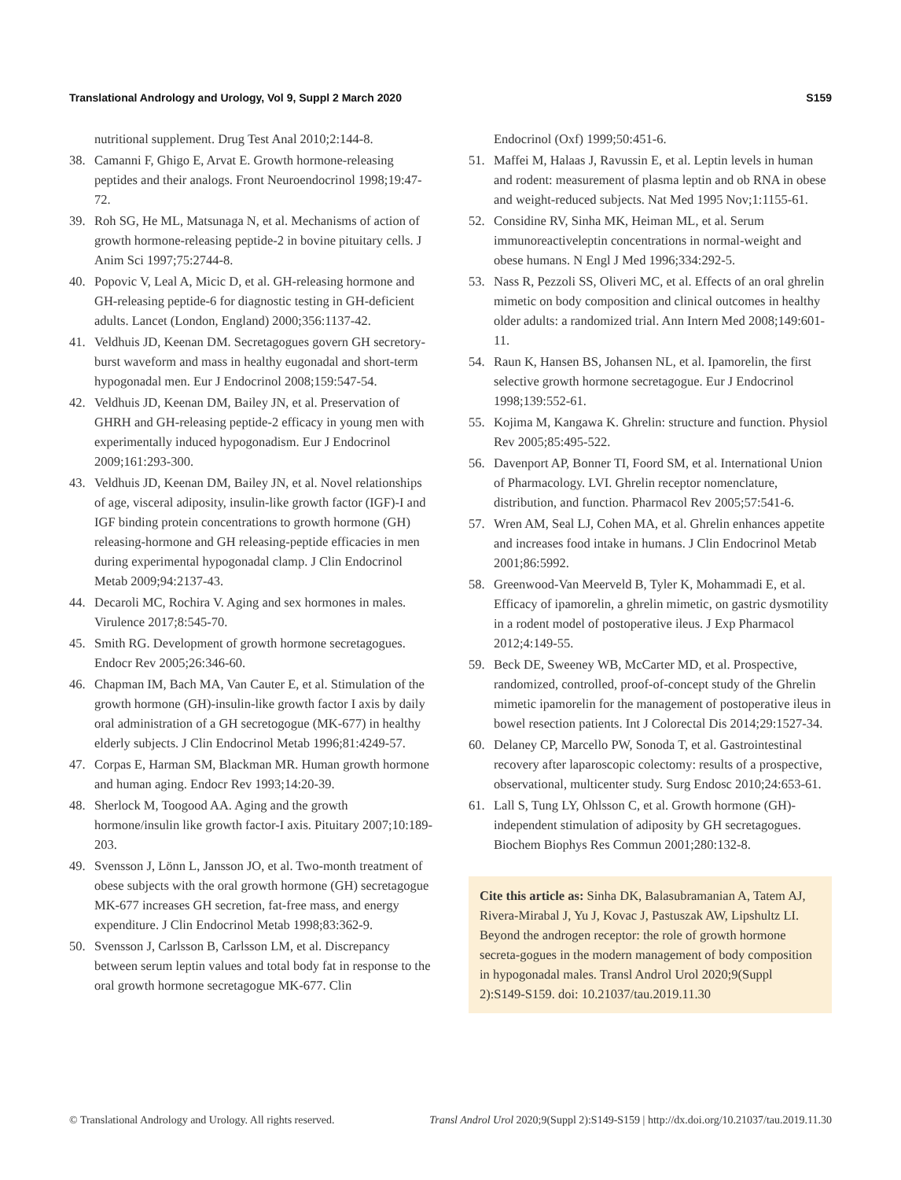Translational Andrology and Urology, Vol 9, Suppl 2 March 2020 S159
nutritional supplement. Drug Test Anal 2010;2:144-8.
38. Camanni F, Ghigo E, Arvat E. Growth hormone-releasing peptides and their analogs. Front Neuroendocrinol 1998;19:47-72.
39. Roh SG, He ML, Matsunaga N, et al. Mechanisms of action of growth hormone-releasing peptide-2 in bovine pituitary cells. J Anim Sci 1997;75:2744-8.
40. Popovic V, Leal A, Micic D, et al. GH-releasing hormone and GH-releasing peptide-6 for diagnostic testing in GH-deficient adults. Lancet (London, England) 2000;356:1137-42.
41. Veldhuis JD, Keenan DM. Secretagogues govern GH secretory-burst waveform and mass in healthy eugonadal and short-term hypogonadal men. Eur J Endocrinol 2008;159:547-54.
42. Veldhuis JD, Keenan DM, Bailey JN, et al. Preservation of GHRH and GH-releasing peptide-2 efficacy in young men with experimentally induced hypogonadism. Eur J Endocrinol 2009;161:293-300.
43. Veldhuis JD, Keenan DM, Bailey JN, et al. Novel relationships of age, visceral adiposity, insulin-like growth factor (IGF)-I and IGF binding protein concentrations to growth hormone (GH) releasing-hormone and GH releasing-peptide efficacies in men during experimental hypogonadal clamp. J Clin Endocrinol Metab 2009;94:2137-43.
44. Decaroli MC, Rochira V. Aging and sex hormones in males. Virulence 2017;8:545-70.
45. Smith RG. Development of growth hormone secretagogues. Endocr Rev 2005;26:346-60.
46. Chapman IM, Bach MA, Van Cauter E, et al. Stimulation of the growth hormone (GH)-insulin-like growth factor I axis by daily oral administration of a GH secretogogue (MK-677) in healthy elderly subjects. J Clin Endocrinol Metab 1996;81:4249-57.
47. Corpas E, Harman SM, Blackman MR. Human growth hormone and human aging. Endocr Rev 1993;14:20-39.
48. Sherlock M, Toogood AA. Aging and the growth hormone/insulin like growth factor-I axis. Pituitary 2007;10:189-203.
49. Svensson J, Lönn L, Jansson JO, et al. Two-month treatment of obese subjects with the oral growth hormone (GH) secretagogue MK-677 increases GH secretion, fat-free mass, and energy expenditure. J Clin Endocrinol Metab 1998;83:362-9.
50. Svensson J, Carlsson B, Carlsson LM, et al. Discrepancy between serum leptin values and total body fat in response to the oral growth hormone secretagogue MK-677. Clin
Endocrinol (Oxf) 1999;50:451-6.
51. Maffei M, Halaas J, Ravussin E, et al. Leptin levels in human and rodent: measurement of plasma leptin and ob RNA in obese and weight-reduced subjects. Nat Med 1995 Nov;1:1155-61.
52. Considine RV, Sinha MK, Heiman ML, et al. Serum immunoreactiveleptin concentrations in normal-weight and obese humans. N Engl J Med 1996;334:292-5.
53. Nass R, Pezzoli SS, Oliveri MC, et al. Effects of an oral ghrelin mimetic on body composition and clinical outcomes in healthy older adults: a randomized trial. Ann Intern Med 2008;149:601-11.
54. Raun K, Hansen BS, Johansen NL, et al. Ipamorelin, the first selective growth hormone secretagogue. Eur J Endocrinol 1998;139:552-61.
55. Kojima M, Kangawa K. Ghrelin: structure and function. Physiol Rev 2005;85:495-522.
56. Davenport AP, Bonner TI, Foord SM, et al. International Union of Pharmacology. LVI. Ghrelin receptor nomenclature, distribution, and function. Pharmacol Rev 2005;57:541-6.
57. Wren AM, Seal LJ, Cohen MA, et al. Ghrelin enhances appetite and increases food intake in humans. J Clin Endocrinol Metab 2001;86:5992.
58. Greenwood-Van Meerveld B, Tyler K, Mohammadi E, et al. Efficacy of ipamorelin, a ghrelin mimetic, on gastric dysmotility in a rodent model of postoperative ileus. J Exp Pharmacol 2012;4:149-55.
59. Beck DE, Sweeney WB, McCarter MD, et al. Prospective, randomized, controlled, proof-of-concept study of the Ghrelin mimetic ipamorelin for the management of postoperative ileus in bowel resection patients. Int J Colorectal Dis 2014;29:1527-34.
60. Delaney CP, Marcello PW, Sonoda T, et al. Gastrointestinal recovery after laparoscopic colectomy: results of a prospective, observational, multicenter study. Surg Endosc 2010;24:653-61.
61. Lall S, Tung LY, Ohlsson C, et al. Growth hormone (GH)-independent stimulation of adiposity by GH secretagogues. Biochem Biophys Res Commun 2001;280:132-8.
Cite this article as: Sinha DK, Balasubramanian A, Tatem AJ, Rivera-Mirabal J, Yu J, Kovac J, Pastuszak AW, Lipshultz LI. Beyond the androgen receptor: the role of growth hormone secreta-gogues in the modern management of body composition in hypogonadal males. Transl Androl Urol 2020;9(Suppl 2):S149-S159. doi: 10.21037/tau.2019.11.30
© Translational Andrology and Urology. All rights reserved. Transl Androl Urol 2020;9(Suppl 2):S149-S159 | http://dx.doi.org/10.21037/tau.2019.11.30